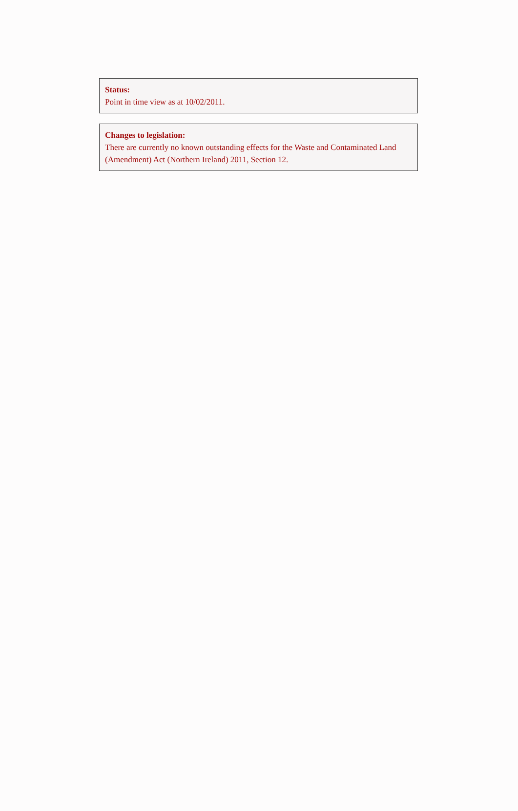Status:
Point in time view as at 10/02/2011.
Changes to legislation:
There are currently no known outstanding effects for the Waste and Contaminated Land (Amendment) Act (Northern Ireland) 2011, Section 12.